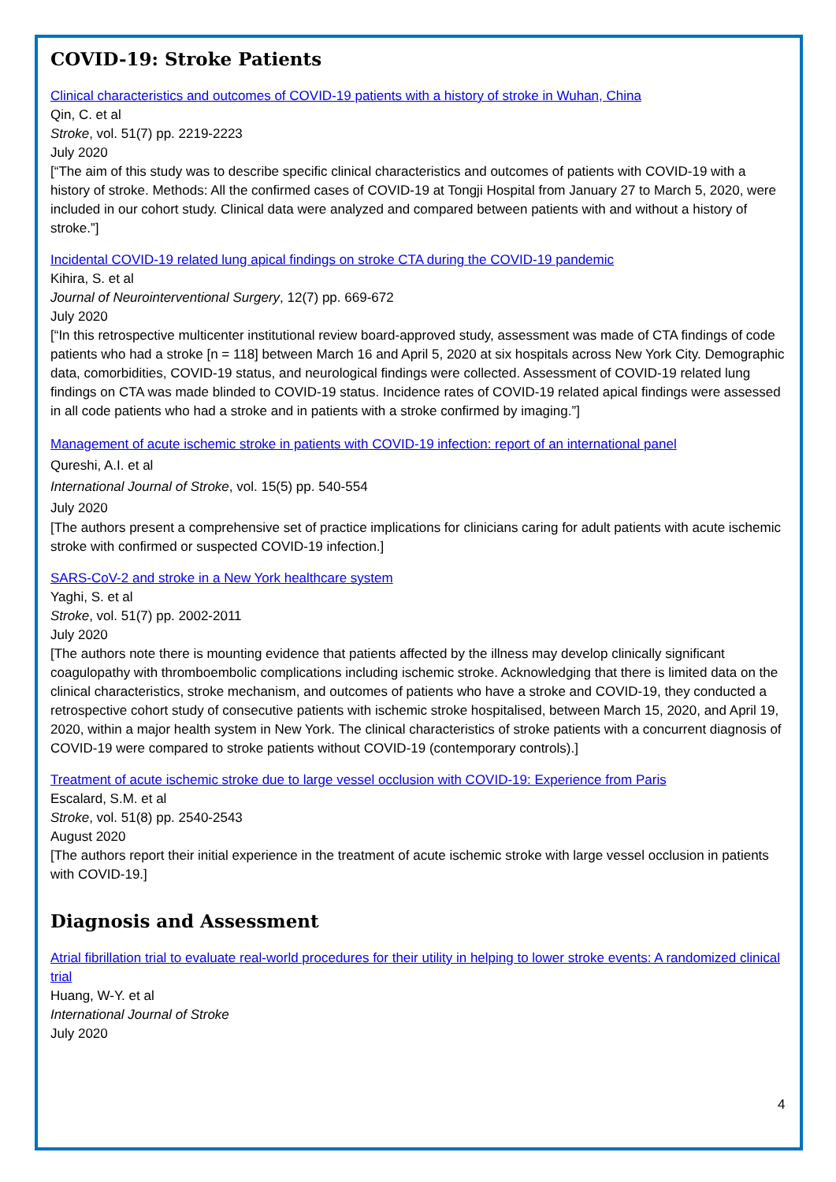COVID-19: Stroke Patients
Clinical characteristics and outcomes of COVID-19 patients with a history of stroke in Wuhan, China
Qin, C. et al
Stroke, vol. 51(7) pp. 2219-2223
July 2020
[“The aim of this study was to describe specific clinical characteristics and outcomes of patients with COVID-19 with a history of stroke. Methods: All the confirmed cases of COVID-19 at Tongji Hospital from January 27 to March 5, 2020, were included in our cohort study. Clinical data were analyzed and compared between patients with and without a history of stroke.”]
Incidental COVID-19 related lung apical findings on stroke CTA during the COVID-19 pandemic
Kihira, S. et al
Journal of Neurointerventional Surgery, 12(7) pp. 669-672
July 2020
[“In this retrospective multicenter institutional review board-approved study, assessment was made of CTA findings of code patients who had a stroke [n = 118] between March 16 and April 5, 2020 at six hospitals across New York City. Demographic data, comorbidities, COVID-19 status, and neurological findings were collected. Assessment of COVID-19 related lung findings on CTA was made blinded to COVID-19 status. Incidence rates of COVID-19 related apical findings were assessed in all code patients who had a stroke and in patients with a stroke confirmed by imaging.”]
Management of acute ischemic stroke in patients with COVID-19 infection: report of an international panel
Qureshi, A.I. et al
International Journal of Stroke, vol. 15(5) pp. 540-554
July 2020
[The authors present a comprehensive set of practice implications for clinicians caring for adult patients with acute ischemic stroke with confirmed or suspected COVID-19 infection.]
SARS-CoV-2 and stroke in a New York healthcare system
Yaghi, S. et al
Stroke, vol. 51(7) pp. 2002-2011
July 2020
[The authors note there is mounting evidence that patients affected by the illness may develop clinically significant coagulopathy with thromboembolic complications including ischemic stroke. Acknowledging that there is limited data on the clinical characteristics, stroke mechanism, and outcomes of patients who have a stroke and COVID-19, they conducted a retrospective cohort study of consecutive patients with ischemic stroke hospitalised, between March 15, 2020, and April 19, 2020, within a major health system in New York. The clinical characteristics of stroke patients with a concurrent diagnosis of COVID-19 were compared to stroke patients without COVID-19 (contemporary controls).]
Treatment of acute ischemic stroke due to large vessel occlusion with COVID-19: Experience from Paris
Escalard, S.M. et al
Stroke, vol. 51(8) pp. 2540-2543
August 2020
[The authors report their initial experience in the treatment of acute ischemic stroke with large vessel occlusion in patients with COVID-19.]
Diagnosis and Assessment
Atrial fibrillation trial to evaluate real-world procedures for their utility in helping to lower stroke events: A randomized clinical trial
Huang, W-Y. et al
International Journal of Stroke
July 2020
4